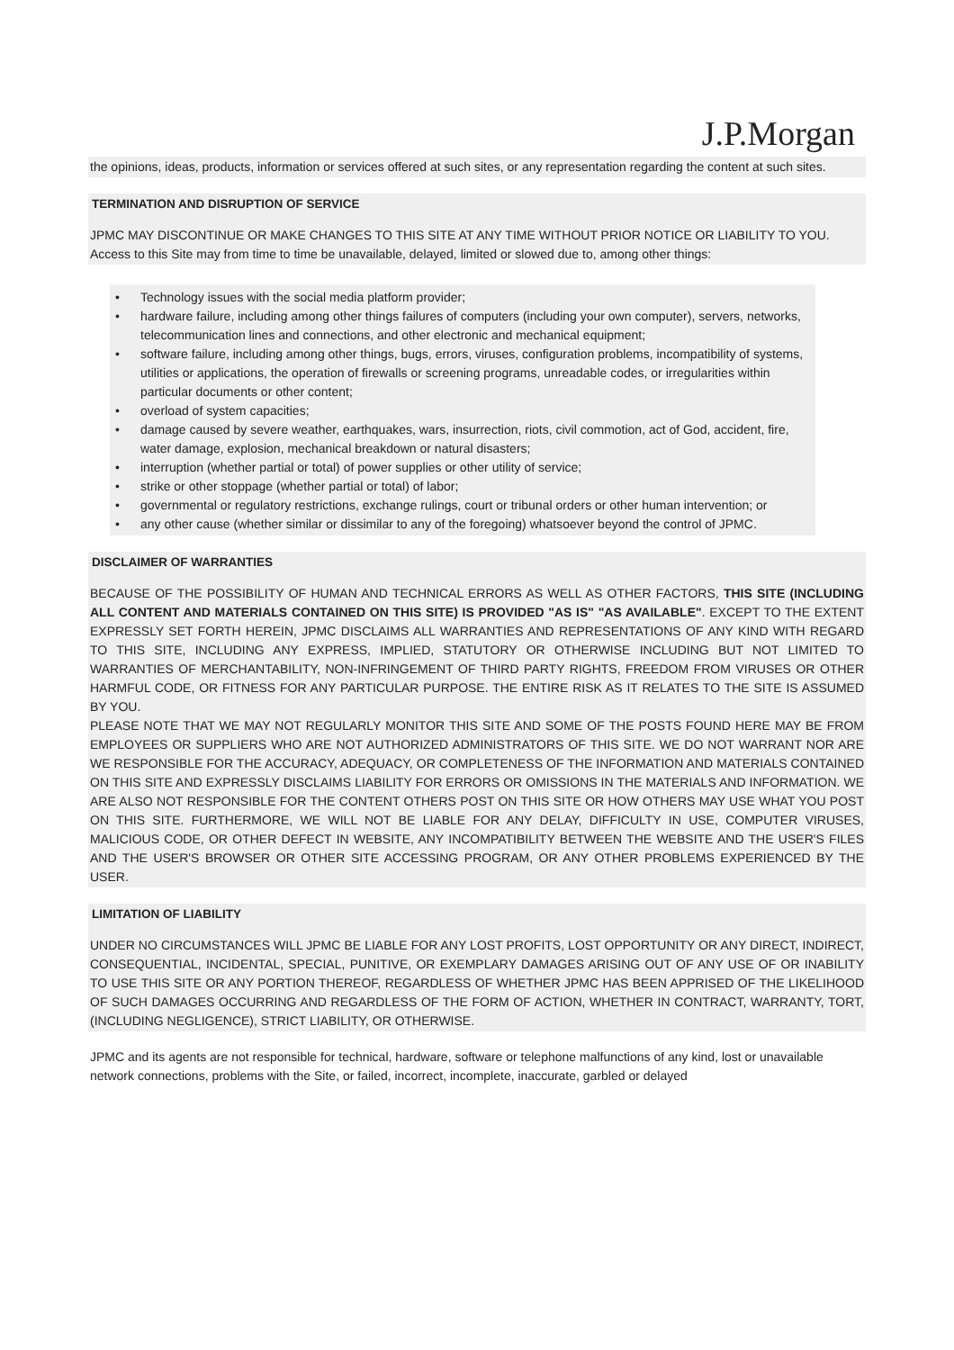J.P.Morgan
the opinions, ideas, products, information or services offered at such sites, or any representation regarding the content at such sites.
TERMINATION AND DISRUPTION OF SERVICE
JPMC MAY DISCONTINUE OR MAKE CHANGES TO THIS SITE AT ANY TIME WITHOUT PRIOR NOTICE OR LIABILITY TO YOU. Access to this Site may from time to time be unavailable, delayed, limited or slowed due to, among other things:
• Technology issues with the social media platform provider;
• hardware failure, including among other things failures of computers (including your own computer), servers, networks, telecommunication lines and connections, and other electronic and mechanical equipment;
• software failure, including among other things, bugs, errors, viruses, configuration problems, incompatibility of systems, utilities or applications, the operation of firewalls or screening programs, unreadable codes, or irregularities within particular documents or other content;
• overload of system capacities;
• damage caused by severe weather, earthquakes, wars, insurrection, riots, civil commotion, act of God, accident, fire, water damage, explosion, mechanical breakdown or natural disasters;
• interruption (whether partial or total) of power supplies or other utility of service;
• strike or other stoppage (whether partial or total) of labor;
• governmental or regulatory restrictions, exchange rulings, court or tribunal orders or other human intervention; or
• any other cause (whether similar or dissimilar to any of the foregoing) whatsoever beyond the control of JPMC.
DISCLAIMER OF WARRANTIES
BECAUSE OF THE POSSIBILITY OF HUMAN AND TECHNICAL ERRORS AS WELL AS OTHER FACTORS, THIS SITE (INCLUDING ALL CONTENT AND MATERIALS CONTAINED ON THIS SITE) IS PROVIDED "AS IS" "AS AVAILABLE". EXCEPT TO THE EXTENT EXPRESSLY SET FORTH HEREIN, JPMC DISCLAIMS ALL WARRANTIES AND REPRESENTATIONS OF ANY KIND WITH REGARD TO THIS SITE, INCLUDING ANY EXPRESS, IMPLIED, STATUTORY OR OTHERWISE INCLUDING BUT NOT LIMITED TO WARRANTIES OF MERCHANTABILITY, NON-INFRINGEMENT OF THIRD PARTY RIGHTS, FREEDOM FROM VIRUSES OR OTHER HARMFUL CODE, OR FITNESS FOR ANY PARTICULAR PURPOSE. THE ENTIRE RISK AS IT RELATES TO THE SITE IS ASSUMED BY YOU.
PLEASE NOTE THAT WE MAY NOT REGULARLY MONITOR THIS SITE AND SOME OF THE POSTS FOUND HERE MAY BE FROM EMPLOYEES OR SUPPLIERS WHO ARE NOT AUTHORIZED ADMINISTRATORS OF THIS SITE. WE DO NOT WARRANT NOR ARE WE RESPONSIBLE FOR THE ACCURACY, ADEQUACY, OR COMPLETENESS OF THE INFORMATION AND MATERIALS CONTAINED ON THIS SITE AND EXPRESSLY DISCLAIMS LIABILITY FOR ERRORS OR OMISSIONS IN THE MATERIALS AND INFORMATION. WE ARE ALSO NOT RESPONSIBLE FOR THE CONTENT OTHERS POST ON THIS SITE OR HOW OTHERS MAY USE WHAT YOU POST ON THIS SITE. FURTHERMORE, WE WILL NOT BE LIABLE FOR ANY DELAY, DIFFICULTY IN USE, COMPUTER VIRUSES, MALICIOUS CODE, OR OTHER DEFECT IN WEBSITE, ANY INCOMPATIBILITY BETWEEN THE WEBSITE AND THE USER'S FILES AND THE USER'S BROWSER OR OTHER SITE ACCESSING PROGRAM, OR ANY OTHER PROBLEMS EXPERIENCED BY THE USER.
LIMITATION OF LIABILITY
UNDER NO CIRCUMSTANCES WILL JPMC BE LIABLE FOR ANY LOST PROFITS, LOST OPPORTUNITY OR ANY DIRECT, INDIRECT, CONSEQUENTIAL, INCIDENTAL, SPECIAL, PUNITIVE, OR EXEMPLARY DAMAGES ARISING OUT OF ANY USE OF OR INABILITY TO USE THIS SITE OR ANY PORTION THEREOF, REGARDLESS OF WHETHER JPMC HAS BEEN APPRISED OF THE LIKELIHOOD OF SUCH DAMAGES OCCURRING AND REGARDLESS OF THE FORM OF ACTION, WHETHER IN CONTRACT, WARRANTY, TORT, (INCLUDING NEGLIGENCE), STRICT LIABILITY, OR OTHERWISE.
JPMC and its agents are not responsible for technical, hardware, software or telephone malfunctions of any kind, lost or unavailable network connections, problems with the Site, or failed, incorrect, incomplete, inaccurate, garbled or delayed